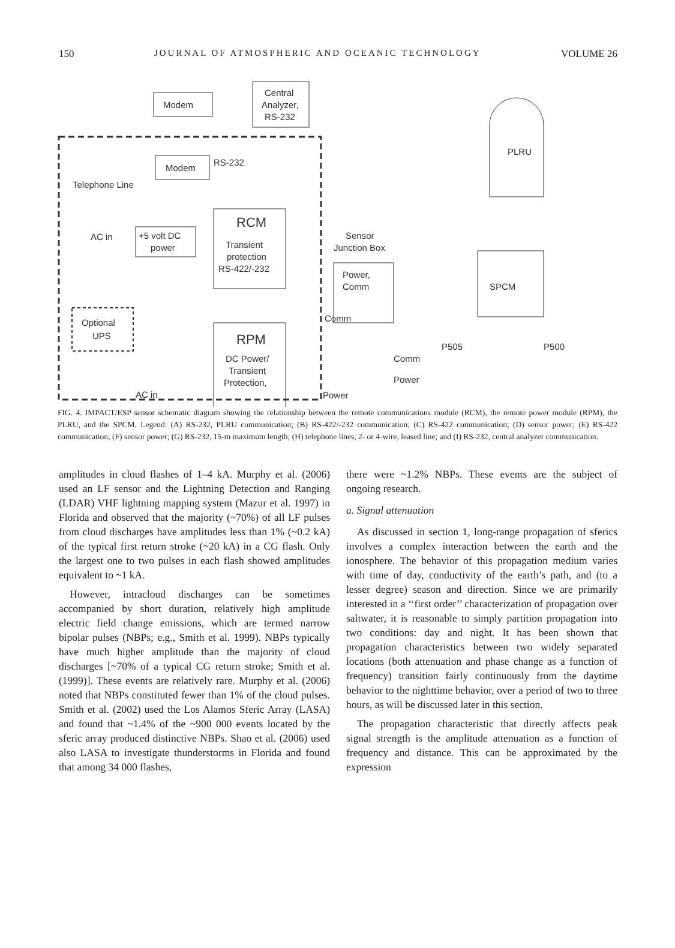150 JOURNAL OF ATMOSPHERIC AND OCEANIC TECHNOLOGY VOLUME 26
Modem
Central
Analyzer,
RS-232
Modem
RS-232
Telephone Line
RCM
Transient
protection
RS-422/-232
+5 volt DC
power
AC in
Optional
UPS
RPM
DC Power/
Transient
Protection,
AC in
Sensor
Junction Box
Power,
Comm
Comm
Power
PLRU
SPCM
Comm
Power
P505
P500
FIG. 4. IMPACT/ESP sensor schematic diagram showing the relationship between the remote communications module (RCM), the remote power module (RPM), the PLRU, and the SPCM. Legend: (A) RS-232, PLRU communication; (B) RS-422/-232 communication; (C) RS-422 communication; (D) sensor power; (E) RS-422 communication; (F) sensor power; (G) RS-232, 15-m maximum length; (H) telephone lines, 2- or 4-wire, leased line; and (I) RS-232, central analyzer communication.
amplitudes in cloud flashes of 1–4 kA. Murphy et al. (2006) used an LF sensor and the Lightning Detection and Ranging (LDAR) VHF lightning mapping system (Mazur et al. 1997) in Florida and observed that the majority (~70%) of all LF pulses from cloud discharges have amplitudes less than 1% (~0.2 kA) of the typical first return stroke (~20 kA) in a CG flash. Only the largest one to two pulses in each flash showed amplitudes equivalent to ~1 kA.
However, intracloud discharges can be sometimes accompanied by short duration, relatively high amplitude electric field change emissions, which are termed narrow bipolar pulses (NBPs; e.g., Smith et al. 1999). NBPs typically have much higher amplitude than the majority of cloud discharges [~70% of a typical CG return stroke; Smith et al. (1999)]. These events are relatively rare. Murphy et al. (2006) noted that NBPs constituted fewer than 1% of the cloud pulses. Smith et al. (2002) used the Los Alamos Sferic Array (LASA) and found that ~1.4% of the ~900 000 events located by the sferic array produced distinctive NBPs. Shao et al. (2006) used also LASA to investigate thunderstorms in Florida and found that among 34 000 flashes,
there were ~1.2% NBPs. These events are the subject of ongoing research.
a. Signal attenuation
As discussed in section 1, long-range propagation of sferics involves a complex interaction between the earth and the ionosphere. The behavior of this propagation medium varies with time of day, conductivity of the earth’s path, and (to a lesser degree) season and direction. Since we are primarily interested in a ‘‘first order’’ characterization of propagation over saltwater, it is reasonable to simply partition propagation into two conditions: day and night. It has been shown that propagation characteristics between two widely separated locations (both attenuation and phase change as a function of frequency) transition fairly continuously from the daytime behavior to the nighttime behavior, over a period of two to three hours, as will be discussed later in this section.
The propagation characteristic that directly affects peak signal strength is the amplitude attenuation as a function of frequency and distance. This can be approximated by the expression